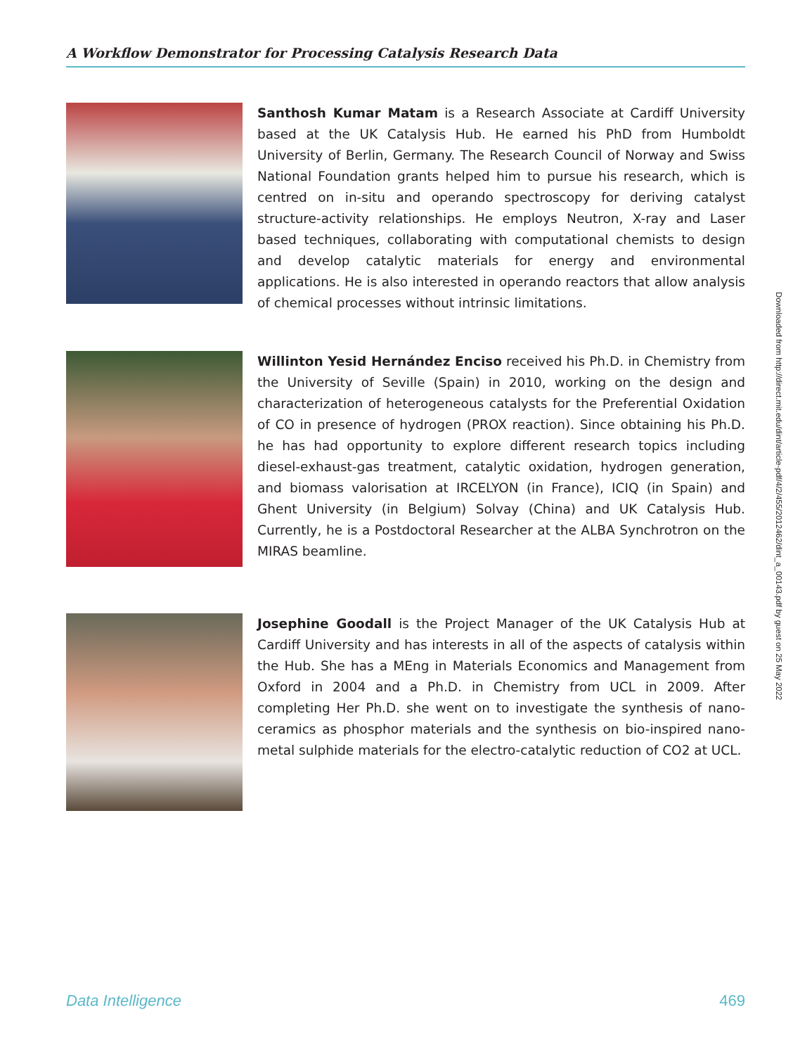A Workflow Demonstrator for Processing Catalysis Research Data
Santhosh Kumar Matam is a Research Associate at Cardiff University based at the UK Catalysis Hub. He earned his PhD from Humboldt University of Berlin, Germany. The Research Council of Norway and Swiss National Foundation grants helped him to pursue his research, which is centred on in-situ and operando spectroscopy for deriving catalyst structure-activity relationships. He employs Neutron, X-ray and Laser based techniques, collaborating with computational chemists to design and develop catalytic materials for energy and environmental applications. He is also interested in operando reactors that allow analysis of chemical processes without intrinsic limitations.
Willinton Yesid Hernández Enciso received his Ph.D. in Chemistry from the University of Seville (Spain) in 2010, working on the design and characterization of heterogeneous catalysts for the Preferential Oxidation of CO in presence of hydrogen (PROX reaction). Since obtaining his Ph.D. he has had opportunity to explore different research topics including diesel-exhaust-gas treatment, catalytic oxidation, hydrogen generation, and biomass valorisation at IRCELYON (in France), ICIQ (in Spain) and Ghent University (in Belgium) Solvay (China) and UK Catalysis Hub. Currently, he is a Postdoctoral Researcher at the ALBA Synchrotron on the MIRAS beamline.
Josephine Goodall is the Project Manager of the UK Catalysis Hub at Cardiff University and has interests in all of the aspects of catalysis within the Hub. She has a MEng in Materials Economics and Management from Oxford in 2004 and a Ph.D. in Chemistry from UCL in 2009. After completing Her Ph.D. she went on to investigate the synthesis of nano-ceramics as phosphor materials and the synthesis on bio-inspired nano-metal sulphide materials for the electro-catalytic reduction of CO2 at UCL.
Data Intelligence 469
Downloaded from http://direct.mit.edu/dint/article-pdf/4/2/455/2012462/dint_a_00143.pdf by guest on 25 May 2022